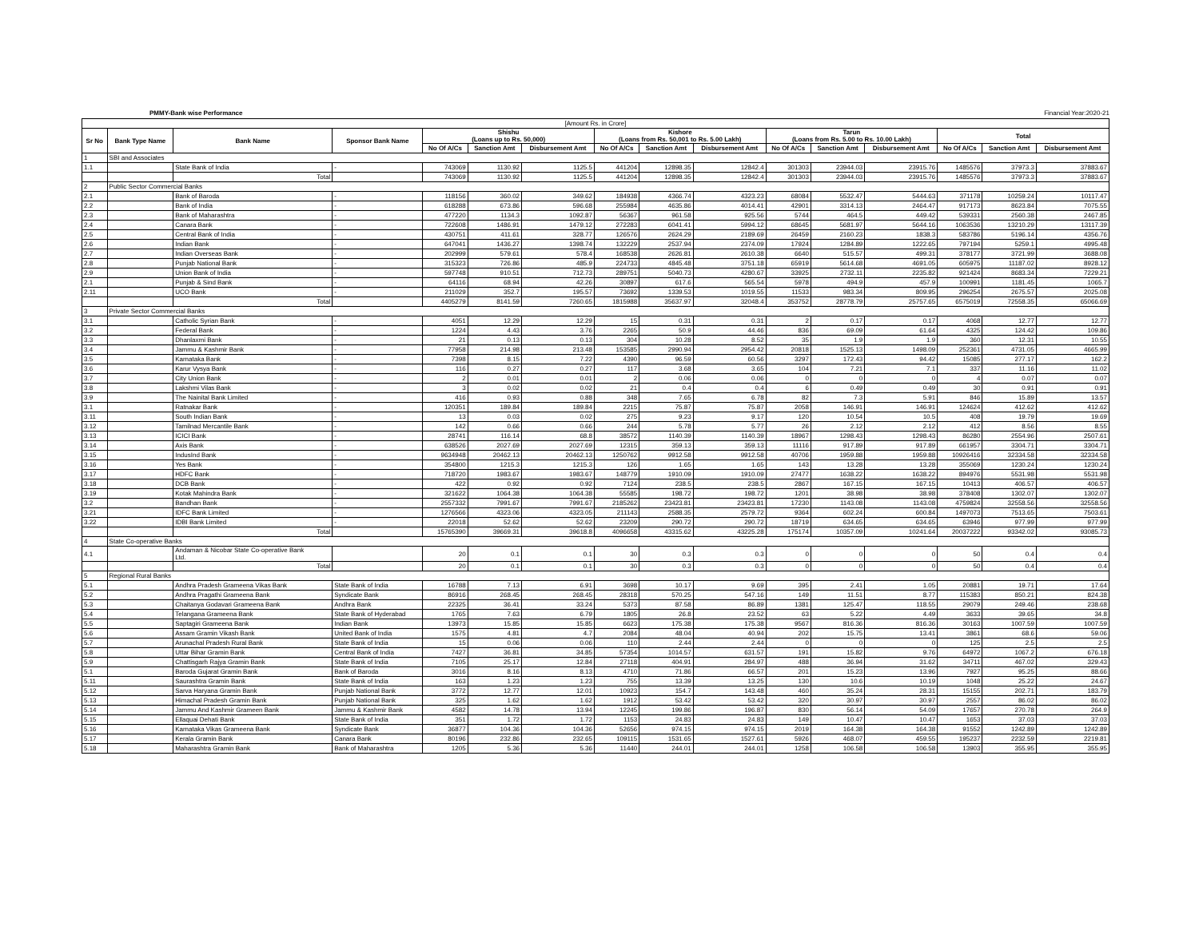PMMY-Bank wise Performance Financial Year:2020-21
| [Amount Rs. in Crore] | | | | | | | | | | | | | | | |
| Sr No | Bank Type Name | Bank Name | Sponsor Bank Name | Shishu (Loans up to Rs. 50,000) | | | Kishore (Loans from Rs. 50,001 to Rs. 5.00 Lakh) | | | Tarun (Loans from Rs. 5.00 to Rs. 10.00 Lakh) | | | Total | | |
| | | | | No Of A/Cs | Sanction Amt | Disbursement Amt | No Of A/Cs | Sanction Amt | Disbursement Amt | No Of A/Cs | Sanction Amt | Disbursement Amt | No Of A/Cs | Sanction Amt | Disbursement Amt |
| 1 | SBI and Associates | | | | | | | | | | | | | | |
| 1.1 | | State Bank of India | - | 743069 | 1130.92 | 1125.5 | 441204 | 12898.35 | 12842.4 | 301303 | 23944.03 | 23915.76 | 1485576 | 37973.3 | 37883.67 |
| | | Total | | 743069 | 1130.92 | 1125.5 | 441204 | 12898.35 | 12842.4 | 301303 | 23944.03 | 23915.76 | 1485576 | 37973.3 | 37883.67 |
| 2 | Public Sector Commercial Banks | | | | | | | | | | | | | | |
| 2.1 | | Bank of Baroda | - | 118156 | 360.02 | 349.62 | 184938 | 4366.74 | 4323.23 | 68084 | 5532.47 | 5444.63 | 371178 | 10259.24 | 10117.47 |
| 2.2 | | Bank of India | - | 618288 | 673.86 | 596.68 | 255984 | 4635.86 | 4014.41 | 42901 | 3314.13 | 2464.47 | 917173 | 8623.84 | 7075.55 |
| 2.3 | | Bank of Maharashtra | - | 477220 | 1134.3 | 1092.87 | 56367 | 961.58 | 925.56 | 5744 | 464.5 | 449.42 | 539331 | 2560.38 | 2467.85 |
| 2.4 | | Canara Bank | - | 722608 | 1486.91 | 1479.12 | 272283 | 6041.41 | 5994.12 | 68645 | 5681.97 | 5644.16 | 1063536 | 13210.29 | 13117.39 |
| 2.5 | | Central Bank of India | - | 430751 | 411.61 | 328.77 | 126576 | 2624.29 | 2189.69 | 26459 | 2160.23 | 1838.3 | 583786 | 5196.14 | 4356.76 |
| 2.6 | | Indian Bank | - | 647041 | 1436.27 | 1398.74 | 132229 | 2537.94 | 2374.09 | 17924 | 1284.89 | 1222.65 | 797194 | 5259.1 | 4995.48 |
| 2.7 | | Indian Overseas Bank | - | 202999 | 579.61 | 578.4 | 168538 | 2626.81 | 2610.38 | 6640 | 515.57 | 499.31 | 378177 | 3721.99 | 3688.08 |
| 2.8 | | Punjab National Bank | - | 315323 | 726.86 | 485.9 | 224733 | 4845.48 | 3751.18 | 65919 | 5614.68 | 4691.05 | 605975 | 11187.02 | 8928.12 |
| 2.9 | | Union Bank of India | - | 597748 | 910.51 | 712.73 | 289751 | 5040.73 | 4280.67 | 33925 | 2732.11 | 2235.82 | 921424 | 8683.34 | 7229.21 |
| 2.1 | | Punjab & Sind Bank | - | 64116 | 68.94 | 42.26 | 30897 | 617.6 | 565.54 | 5978 | 494.9 | 457.9 | 100991 | 1181.45 | 1065.7 |
| 2.11 | | UCO Bank | - | 211029 | 352.7 | 195.57 | 73692 | 1339.53 | 1019.55 | 11533 | 983.34 | 809.95 | 296254 | 2675.57 | 2025.08 |
| | | Total | | 4405279 | 8141.59 | 7260.65 | 1815988 | 35637.97 | 32048.4 | 353752 | 28778.79 | 25757.65 | 6575019 | 72558.35 | 65066.69 |
| 3 | Private Sector Commercial Banks | | | | | | | | | | | | | | |
| 3.1 | | Catholic Syrian Bank | - | 4051 | 12.29 | 12.29 | 15 | 0.31 | 0.31 | 2 | 0.17 | 0.17 | 4068 | 12.77 | 12.77 |
| 3.2 | | Federal Bank | - | 1224 | 4.43 | 3.76 | 2265 | 50.9 | 44.46 | 836 | 69.09 | 61.64 | 4325 | 124.42 | 109.86 |
| 3.3 | | Dhanlaxmi Bank | - | 21 | 0.13 | 0.13 | 304 | 10.28 | 8.52 | 35 | 1.9 | 1.9 | 360 | 12.31 | 10.55 |
| 3.4 | | Jammu & Kashmir Bank | - | 77958 | 214.98 | 213.48 | 153585 | 2990.94 | 2954.42 | 20818 | 1525.13 | 1498.09 | 252361 | 4731.05 | 4665.99 |
| 3.5 | | Karnataka Bank | - | 7398 | 8.15 | 7.22 | 4390 | 96.59 | 60.56 | 3297 | 172.43 | 94.42 | 15085 | 277.17 | 162.2 |
| 3.6 | | Karur Vysya Bank | - | 116 | 0.27 | 0.27 | 117 | 3.68 | 3.65 | 104 | 7.21 | 7.1 | 337 | 11.16 | 11.02 |
| 3.7 | | City Union Bank | - | 2 | 0.01 | 0.01 | 2 | 0.06 | 0.06 | 0 | 0 | 0 | 4 | 0.07 | 0.07 |
| 3.8 | | Lakshmi Vilas Bank | - | 3 | 0.02 | 0.02 | 21 | 0.4 | 0.4 | 6 | 0.49 | 0.49 | 30 | 0.91 | 0.91 |
| 3.9 | | The Nainital Bank Limited | - | 416 | 0.93 | 0.88 | 348 | 7.65 | 6.78 | 82 | 7.3 | 5.91 | 846 | 15.89 | 13.57 |
| 3.1 | | Ratnakar Bank | - | 120351 | 189.84 | 189.84 | 2215 | 75.87 | 75.87 | 2058 | 146.91 | 146.91 | 124624 | 412.62 | 412.62 |
| 3.11 | | South Indian Bank | - | 13 | 0.03 | 0.02 | 275 | 9.23 | 9.17 | 120 | 10.54 | 10.5 | 408 | 19.79 | 19.69 |
| 3.12 | | Tamilnad Mercantile Bank | - | 142 | 0.66 | 0.66 | 244 | 5.78 | 5.77 | 26 | 2.12 | 2.12 | 412 | 8.56 | 8.55 |
| 3.13 | | ICICI Bank | - | 28741 | 116.14 | 68.8 | 38572 | 1140.39 | 1140.39 | 18967 | 1298.43 | 1298.43 | 86280 | 2554.96 | 2507.61 |
| 3.14 | | Axis Bank | - | 638526 | 2027.69 | 2027.69 | 12315 | 359.13 | 359.13 | 11116 | 917.89 | 917.89 | 661957 | 3304.71 | 3304.71 |
| 3.15 | | IndusInd Bank | - | 9634948 | 20462.13 | 20462.13 | 1250762 | 9912.58 | 9912.58 | 40706 | 1959.88 | 1959.88 | 10926416 | 32334.58 | 32334.58 |
| 3.16 | | Yes Bank | - | 354800 | 1215.3 | 1215.3 | 126 | 1.65 | 1.65 | 143 | 13.28 | 13.28 | 355069 | 1230.24 | 1230.24 |
| 3.17 | | HDFC Bank | - | 718720 | 1983.67 | 1983.67 | 148779 | 1910.09 | 1910.09 | 27477 | 1638.22 | 1638.22 | 894976 | 5531.98 | 5531.98 |
| 3.18 | | DCB Bank | - | 422 | 0.92 | 0.92 | 7124 | 238.5 | 238.5 | 2867 | 167.15 | 167.15 | 10413 | 406.57 | 406.57 |
| 3.19 | | Kotak Mahindra Bank | - | 321622 | 1064.38 | 1064.38 | 55585 | 198.72 | 198.72 | 1201 | 38.98 | 38.98 | 378408 | 1302.07 | 1302.07 |
| 3.2 | | Bandhan Bank | - | 2557332 | 7991.67 | 7991.67 | 2185262 | 23423.81 | 23423.81 | 17230 | 1143.08 | 1143.08 | 4759824 | 32558.56 | 32558.56 |
| 3.21 | | IDFC Bank Limited | - | 1276566 | 4323.06 | 4323.05 | 211143 | 2588.35 | 2579.72 | 9364 | 602.24 | 600.84 | 1497073 | 7513.65 | 7503.61 |
| 3.22 | | IDBI Bank Limited | - | 22018 | 52.62 | 52.62 | 23209 | 290.72 | 290.72 | 18719 | 634.65 | 634.65 | 63946 | 977.99 | 977.99 |
| | | Total | | 15765390 | 39669.31 | 39618.8 | 4096658 | 43315.62 | 43225.28 | 175174 | 10357.09 | 10241.64 | 20037222 | 93342.02 | 93085.73 |
| 4 | State Co-operative Banks | | | | | | | | | | | | | | |
| 4.1 | | Andaman & Nicobar State Co-operative Bank Ltd. | | 20 | 0.1 | 0.1 | 30 | 0.3 | 0.3 | 0 | 0 | 0 | 50 | 0.4 | 0.4 |
| | | Total | | 20 | 0.1 | 0.1 | 30 | 0.3 | 0.3 | 0 | 0 | 0 | 50 | 0.4 | 0.4 |
| 5 | Regional Rural Banks | | | | | | | | | | | | | | |
| 5.1 | | Andhra Pradesh Grameena Vikas Bank | State Bank of India | 16788 | 7.13 | 6.91 | 3698 | 10.17 | 9.69 | 395 | 2.41 | 1.05 | 20881 | 19.71 | 17.64 |
| 5.2 | | Andhra Pragathi Grameena Bank | Syndicate Bank | 86916 | 268.45 | 268.45 | 28318 | 570.25 | 547.16 | 149 | 11.51 | 8.77 | 115383 | 850.21 | 824.38 |
| 5.3 | | Chaitanya Godavari Grameena Bank | Andhra Bank | 22325 | 36.41 | 33.24 | 5373 | 87.58 | 86.89 | 1381 | 125.47 | 118.55 | 29079 | 249.46 | 238.68 |
| 5.4 | | Telangana Grameena Bank | State Bank of Hyderabad | 1765 | 7.63 | 6.79 | 1805 | 26.8 | 23.52 | 63 | 5.22 | 4.49 | 3633 | 39.65 | 34.8 |
| 5.5 | | Saptagiri Grameena Bank | Indian Bank | 13973 | 15.85 | 15.85 | 6623 | 175.38 | 175.38 | 9567 | 816.36 | 816.36 | 30163 | 1007.59 | 1007.59 |
| 5.6 | | Assam Gramin Vikash Bank | United Bank of India | 1575 | 4.81 | 4.7 | 2084 | 48.04 | 40.94 | 202 | 15.75 | 13.41 | 3861 | 68.6 | 59.06 |
| 5.7 | | Arunachal Pradesh Rural Bank | State Bank of India | 15 | 0.06 | 0.06 | 110 | 2.44 | 2.44 | 0 | 0 | 0 | 125 | 2.5 | 2.5 |
| 5.8 | | Uttar Bihar Gramin Bank | Central Bank of India | 7427 | 36.81 | 34.85 | 57354 | 1014.57 | 631.57 | 191 | 15.82 | 9.76 | 64972 | 1067.2 | 676.18 |
| 5.9 | | Chattisgarh Rajya Gramin Bank | State Bank of India | 7105 | 25.17 | 12.84 | 27118 | 404.91 | 284.97 | 488 | 36.94 | 31.62 | 34711 | 467.02 | 329.43 |
| 5.1 | | Baroda Gujarat Gramin Bank | Bank of Baroda | 3016 | 8.16 | 8.13 | 4710 | 71.86 | 66.57 | 201 | 15.23 | 13.96 | 7927 | 95.25 | 88.66 |
| 5.11 | | Saurashtra Gramin Bank | State Bank of India | 163 | 1.23 | 1.23 | 755 | 13.39 | 13.25 | 130 | 10.6 | 10.19 | 1048 | 25.22 | 24.67 |
| 5.12 | | Sarva Haryana Gramin Bank | Punjab National Bank | 3772 | 12.77 | 12.01 | 10923 | 154.7 | 143.48 | 460 | 35.24 | 28.31 | 15155 | 202.71 | 183.79 |
| 5.13 | | Himachal Pradesh Gramin Bank | Punjab National Bank | 325 | 1.62 | 1.62 | 1912 | 53.42 | 53.42 | 320 | 30.97 | 30.97 | 2557 | 86.02 | 86.02 |
| 5.14 | | Jammu And Kashmir Grameen Bank | Jammu & Kashmir Bank | 4582 | 14.78 | 13.94 | 12245 | 199.86 | 196.87 | 830 | 56.14 | 54.09 | 17657 | 270.78 | 264.9 |
| 5.15 | | Ellaquai Dehati Bank | State Bank of India | 351 | 1.72 | 1.72 | 1153 | 24.83 | 24.83 | 149 | 10.47 | 10.47 | 1653 | 37.03 | 37.03 |
| 5.16 | | Karnataka Vikas Grameena Bank | Syndicate Bank | 36877 | 104.36 | 104.36 | 52656 | 974.15 | 974.15 | 2019 | 164.38 | 164.38 | 91552 | 1242.89 | 1242.89 |
| 5.17 | | Kerala Gramin Bank | Canara Bank | 80196 | 232.86 | 232.65 | 109115 | 1531.65 | 1527.61 | 5926 | 468.07 | 459.55 | 195237 | 2232.59 | 2219.81 |
| 5.18 | | Maharashtra Gramin Bank | Bank of Maharashtra | 1205 | 5.36 | 5.36 | 11440 | 244.01 | 244.01 | 1258 | 106.58 | 106.58 | 13903 | 355.95 | 355.95 |